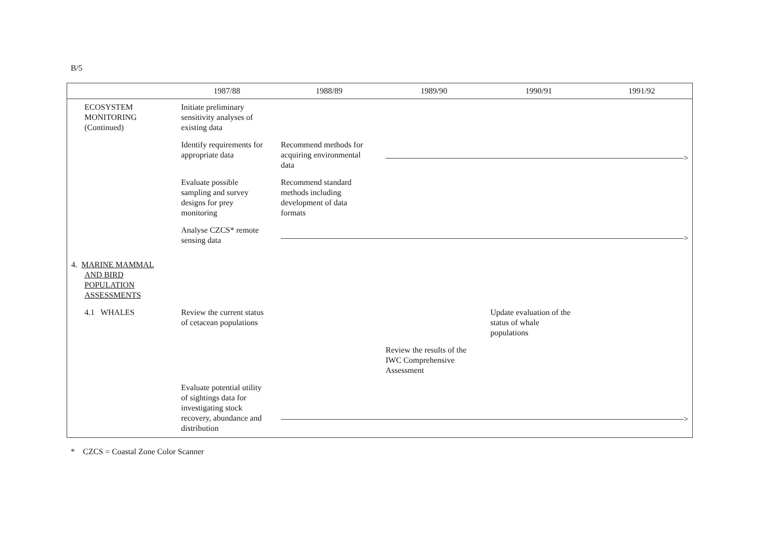B/5
| | 1987/88 | 1988/89 | 1989/90 | 1990/91 | 1991/92 |
| --- | --- | --- | --- | --- | --- |
| ECOSYSTEM MONITORING (Continued) | Initiate preliminary sensitivity analyses of existing data | | | | |
| | Identify requirements for appropriate data | Recommend methods for acquiring environmental data | > | | |
| | Evaluate possible sampling and survey designs for prey monitoring | Recommend standard methods including development of data formats | | | |
| | Analyse CZCS* remote sensing data | > | | | |
| 4. MARINE MAMMAL AND BIRD POPULATION ASSESSMENTS | | | | | |
| 4.1 WHALES | Review the current status of cetacean populations | | | Update evaluation of the status of whale populations | |
| | | | Review the results of the IWC Comprehensive Assessment | | |
| | Evaluate potential utility of sightings data for investigating stock recovery, abundance and distribution | > | | | |
* CZCS = Coastal Zone Color Scanner